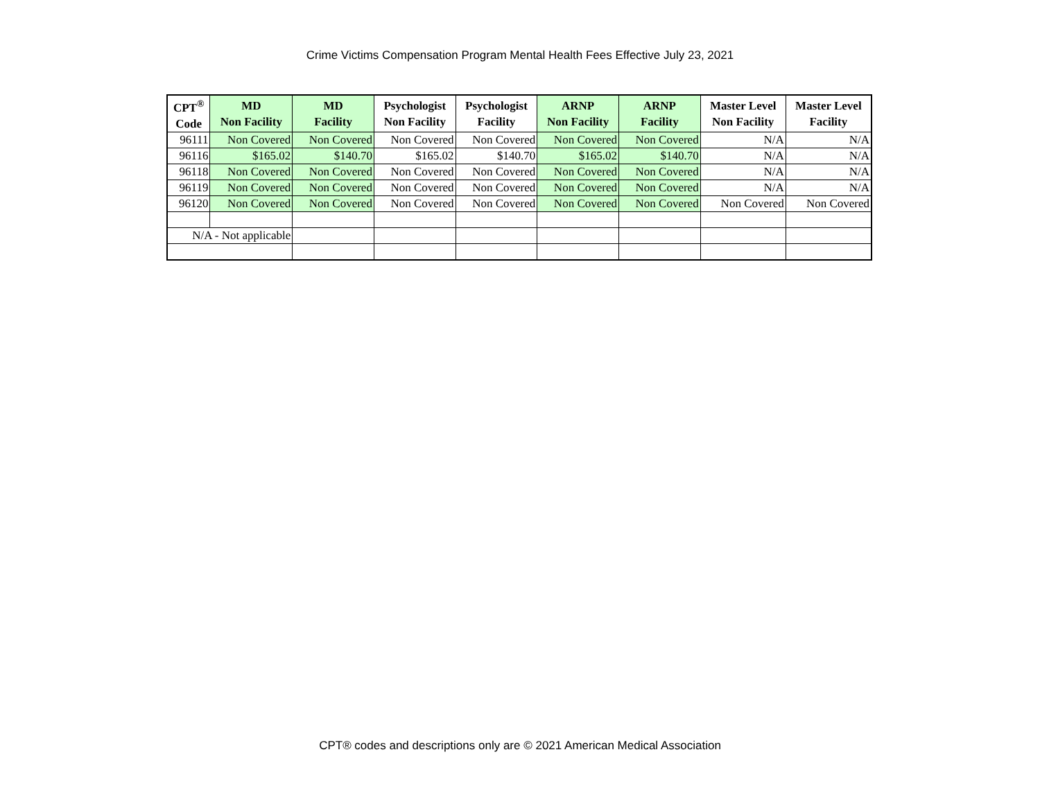Crime Victims Compensation Program Mental Health Fees Effective July 23, 2021
| CPT<sup>®</sup> Code | MD Non Facility | MD Facility | Psychologist Non Facility | Psychologist Facility | ARNP Non Facility | ARNP Facility | Master Level Non Facility | Master Level Facility |
| --- | --- | --- | --- | --- | --- | --- | --- | --- |
| 96111 | Non Covered | Non Covered | Non Covered | Non Covered | Non Covered | Non Covered | N/A | N/A |
| 96116 | $165.02 | $140.70 | $165.02 | $140.70 | $165.02 | $140.70 | N/A | N/A |
| 96118 | Non Covered | Non Covered | Non Covered | Non Covered | Non Covered | Non Covered | N/A | N/A |
| 96119 | Non Covered | Non Covered | Non Covered | Non Covered | Non Covered | Non Covered | N/A | N/A |
| 96120 | Non Covered | Non Covered | Non Covered | Non Covered | Non Covered | Non Covered | Non Covered | Non Covered |
| N/A - Not applicable | | | | | | | | |
CPT® codes and descriptions only are © 2021 American Medical Association